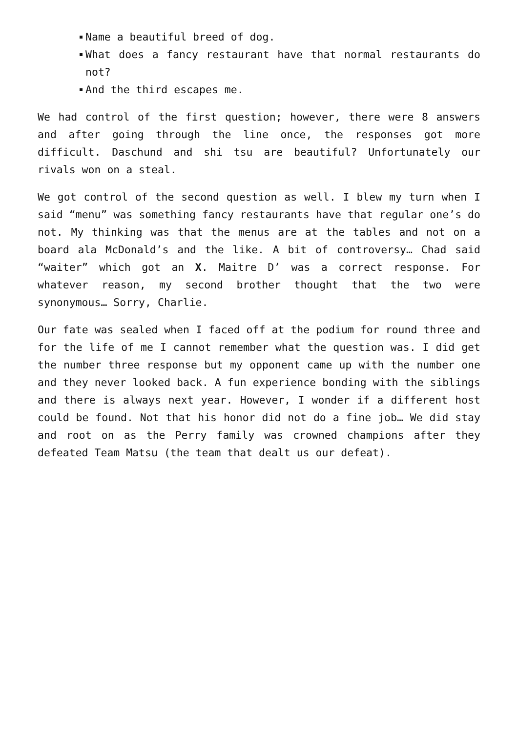Name a beautiful breed of dog.
What does a fancy restaurant have that normal restaurants do not?
And the third escapes me.
We had control of the first question; however, there were 8 answers and after going through the line once, the responses got more difficult. Daschund and shi tsu are beautiful? Unfortunately our rivals won on a steal.
We got control of the second question as well. I blew my turn when I said “menu” was something fancy restaurants have that regular one’s do not. My thinking was that the menus are at the tables and not on a board ala McDonald’s and the like. A bit of controversy… Chad said “waiter” which got an X. Maitre D’ was a correct response. For whatever reason, my second brother thought that the two were synonymous… Sorry, Charlie.
Our fate was sealed when I faced off at the podium for round three and for the life of me I cannot remember what the question was. I did get the number three response but my opponent came up with the number one and they never looked back. A fun experience bonding with the siblings and there is always next year. However, I wonder if a different host could be found. Not that his honor did not do a fine job… We did stay and root on as the Perry family was crowned champions after they defeated Team Matsu (the team that dealt us our defeat).